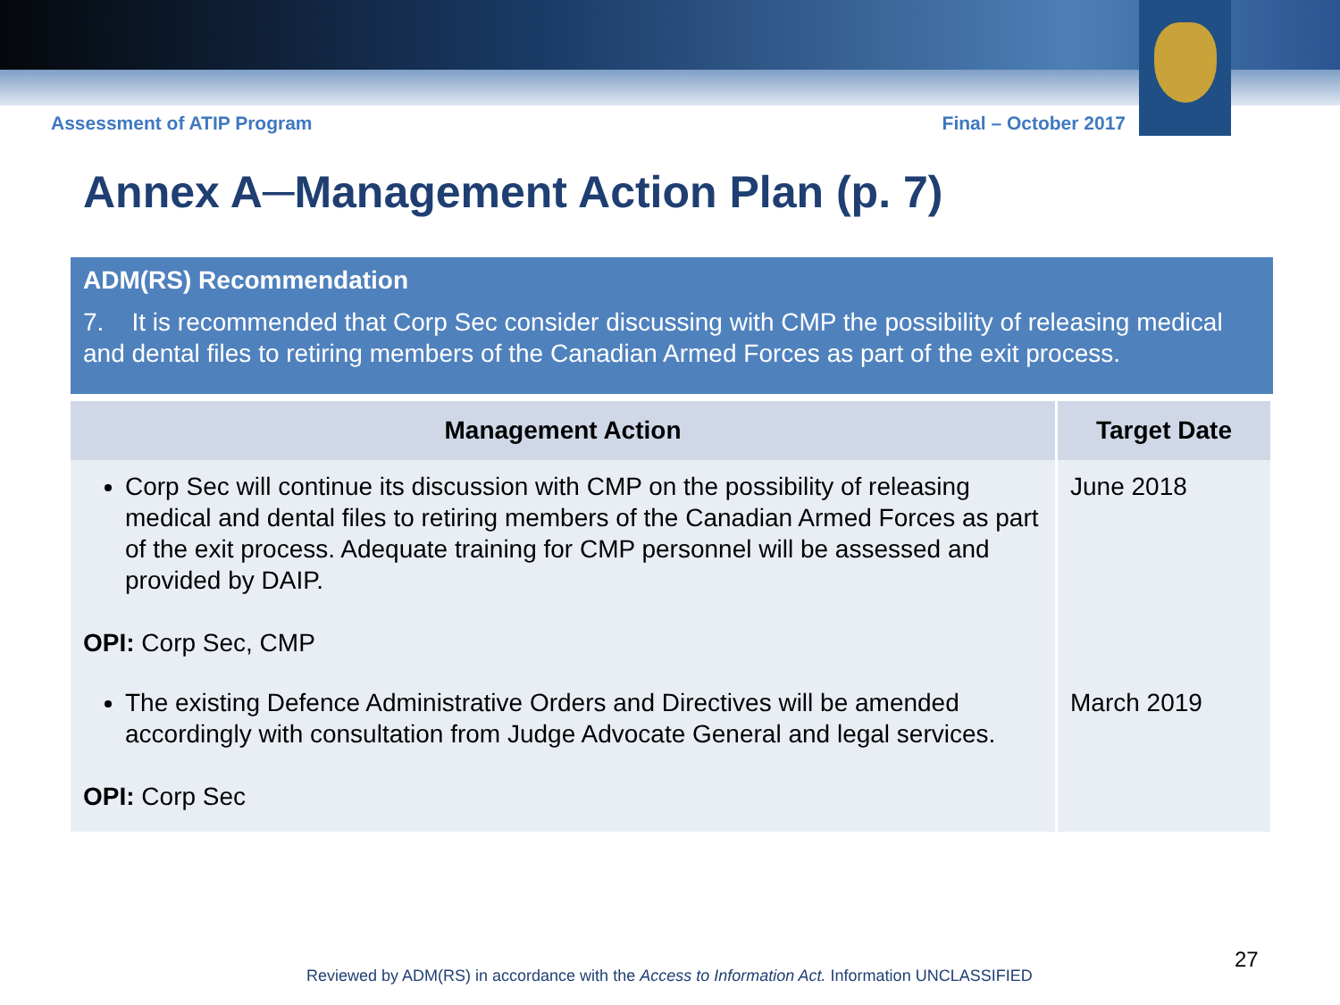Assessment of ATIP Program Final – October 2017
Annex A─Management Action Plan (p. 7)
ADM(RS) Recommendation
7. It is recommended that Corp Sec consider discussing with CMP the possibility of releasing medical and dental files to retiring members of the Canadian Armed Forces as part of the exit process.
| Management Action | Target Date |
| --- | --- |
| Corp Sec will continue its discussion with CMP on the possibility of releasing medical and dental files to retiring members of the Canadian Armed Forces as part of the exit process. Adequate training for CMP personnel will be assessed and provided by DAIP. OPI: Corp Sec, CMP | June 2018 |
| The existing Defence Administrative Orders and Directives will be amended accordingly with consultation from Judge Advocate General and legal services. OPI: Corp Sec | March 2019 |
27
Reviewed by ADM(RS) in accordance with the Access to Information Act. Information UNCLASSIFIED